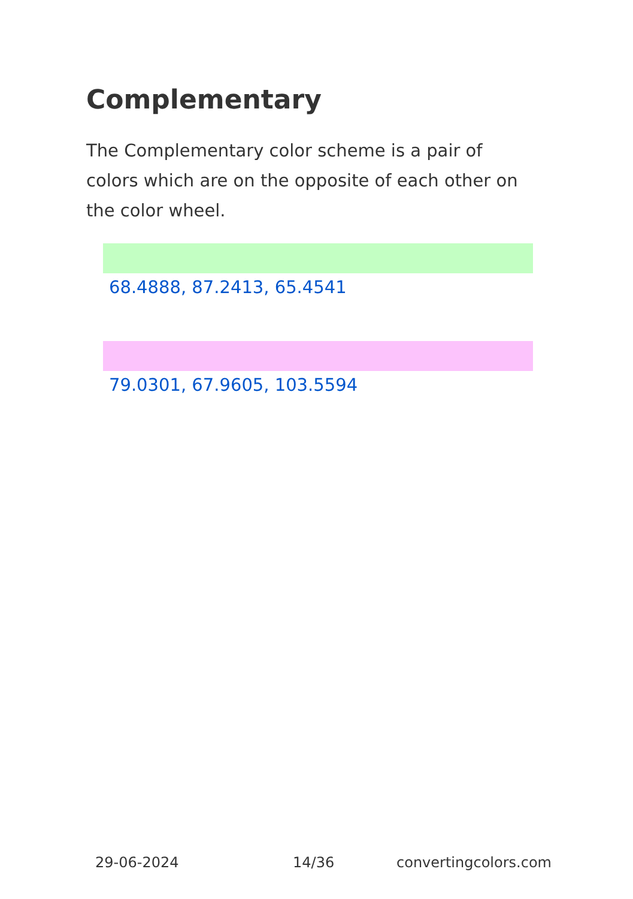Complementary
The Complementary color scheme is a pair of colors which are on the opposite of each other on the color wheel.
68.4888, 87.2413, 65.4541
79.0301, 67.9605, 103.5594
29-06-2024 14/36 convertingcolors.com